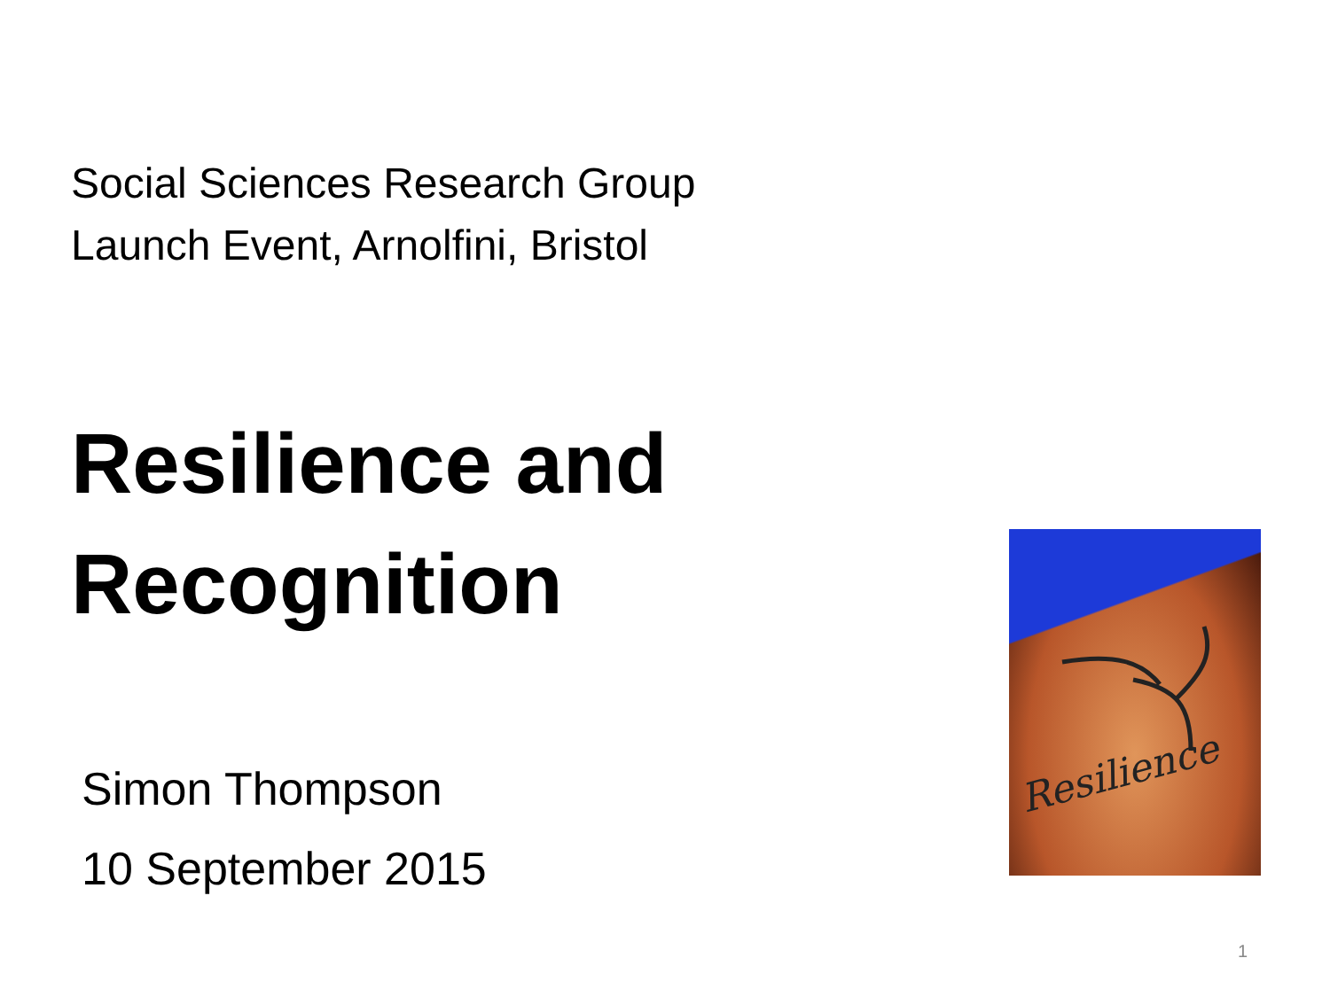Social Sciences Research Group
Launch Event, Arnolfini, Bristol
Resilience and
Recognition
Simon Thompson
10 September 2015
Resilience
1